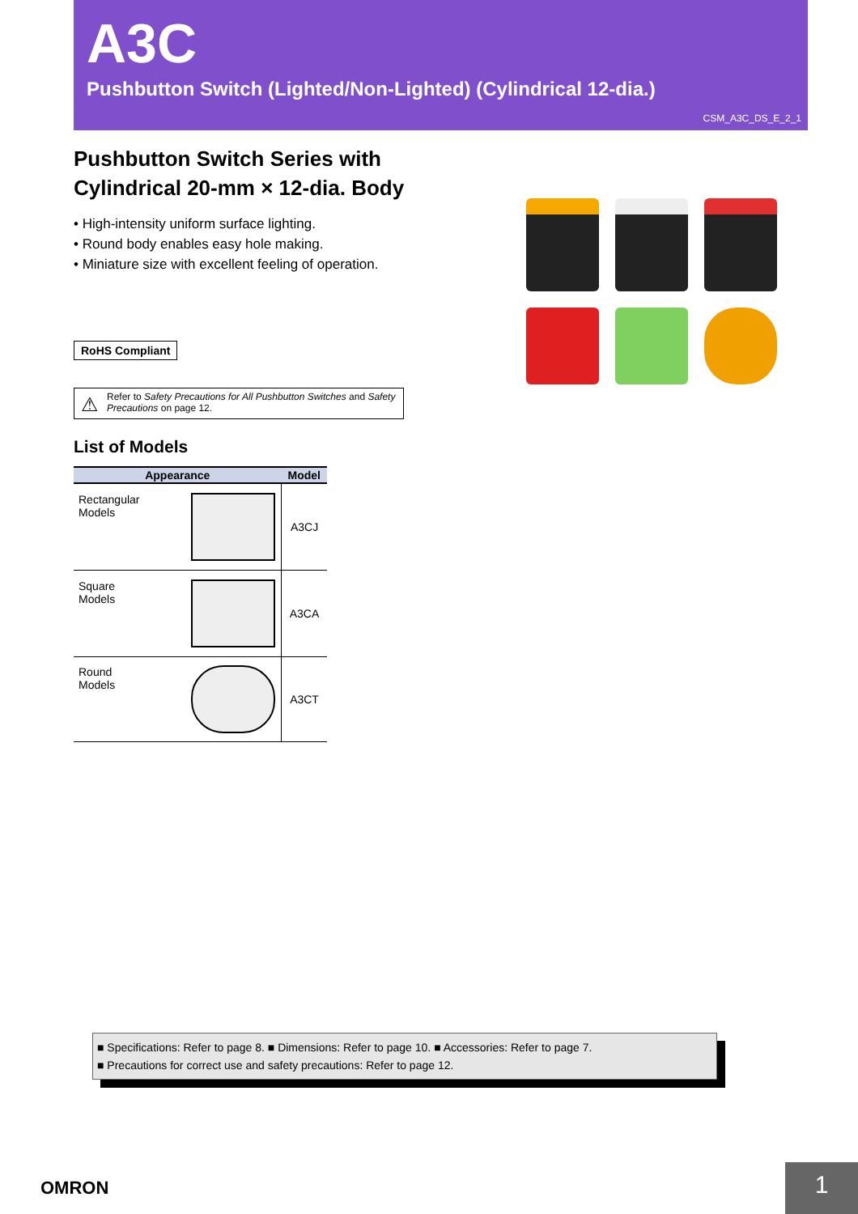A3C
Pushbutton Switch (Lighted/Non-Lighted) (Cylindrical 12-dia.)
CSM_A3C_DS_E_2_1
Pushbutton Switch Series with
Cylindrical 20-mm × 12-dia. Body
• High-intensity uniform surface lighting.
• Round body enables easy hole making.
• Miniature size with excellent feeling of operation.
RoHS Compliant
⚠ Refer to Safety Precautions for All Pushbutton Switches and Safety Precautions on page 12.
List of Models
| Appearance | Model |
| --- | --- |
| Rectangular Models | A3CJ |
| Square Models | A3CA |
| Round Models | A3CT |
■ Specifications: Refer to page 8. ■ Dimensions: Refer to page 10. ■ Accessories: Refer to page 7.
■ Precautions for correct use and safety precautions: Refer to page 12.
OMRON 1